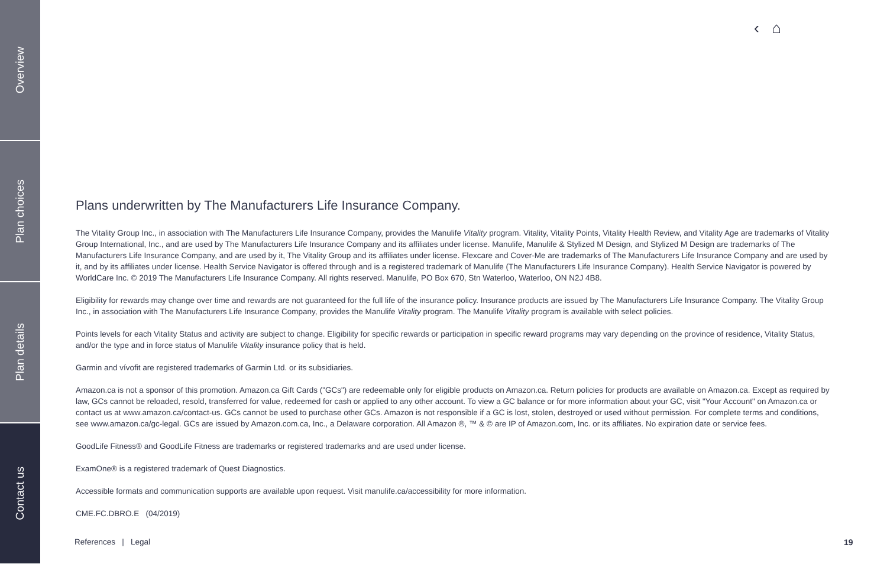Overview
Plan choices
Plan details
Contact us
‹ ⌂
Plans underwritten by The Manufacturers Life Insurance Company.
The Vitality Group Inc., in association with The Manufacturers Life Insurance Company, provides the Manulife Vitality program. Vitality, Vitality Points, Vitality Health Review, and Vitality Age are trademarks of Vitality Group International, Inc., and are used by The Manufacturers Life Insurance Company and its affiliates under license. Manulife, Manulife & Stylized M Design, and Stylized M Design are trademarks of The Manufacturers Life Insurance Company, and are used by it, The Vitality Group and its affiliates under license. Flexcare and Cover-Me are trademarks of The Manufacturers Life Insurance Company and are used by it, and by its affiliates under license. Health Service Navigator is offered through and is a registered trademark of Manulife (The Manufacturers Life Insurance Company). Health Service Navigator is powered by WorldCare Inc. © 2019 The Manufacturers Life Insurance Company. All rights reserved. Manulife, PO Box 670, Stn Waterloo, Waterloo, ON N2J 4B8.
Eligibility for rewards may change over time and rewards are not guaranteed for the full life of the insurance policy. Insurance products are issued by The Manufacturers Life Insurance Company. The Vitality Group Inc., in association with The Manufacturers Life Insurance Company, provides the Manulife Vitality program. The Manulife Vitality program is available with select policies.
Points levels for each Vitality Status and activity are subject to change. Eligibility for specific rewards or participation in specific reward programs may vary depending on the province of residence, Vitality Status, and/or the type and in force status of Manulife Vitality insurance policy that is held.
Garmin and vívofit are registered trademarks of Garmin Ltd. or its subsidiaries.
Amazon.ca is not a sponsor of this promotion. Amazon.ca Gift Cards ("GCs") are redeemable only for eligible products on Amazon.ca. Return policies for products are available on Amazon.ca. Except as required by law, GCs cannot be reloaded, resold, transferred for value, redeemed for cash or applied to any other account. To view a GC balance or for more information about your GC, visit "Your Account" on Amazon.ca or contact us at www.amazon.ca/contact-us. GCs cannot be used to purchase other GCs. Amazon is not responsible if a GC is lost, stolen, destroyed or used without permission. For complete terms and conditions, see www.amazon.ca/gc-legal. GCs are issued by Amazon.com.ca, Inc., a Delaware corporation. All Amazon ®, ™ & © are IP of Amazon.com, Inc. or its affiliates. No expiration date or service fees.
GoodLife Fitness® and GoodLife Fitness are trademarks or registered trademarks and are used under license.
ExamOne® is a registered trademark of Quest Diagnostics.
Accessible formats and communication supports are available upon request. Visit manulife.ca/accessibility for more information.
CME.FC.DBRO.E (04/2019)
References | Legal 19